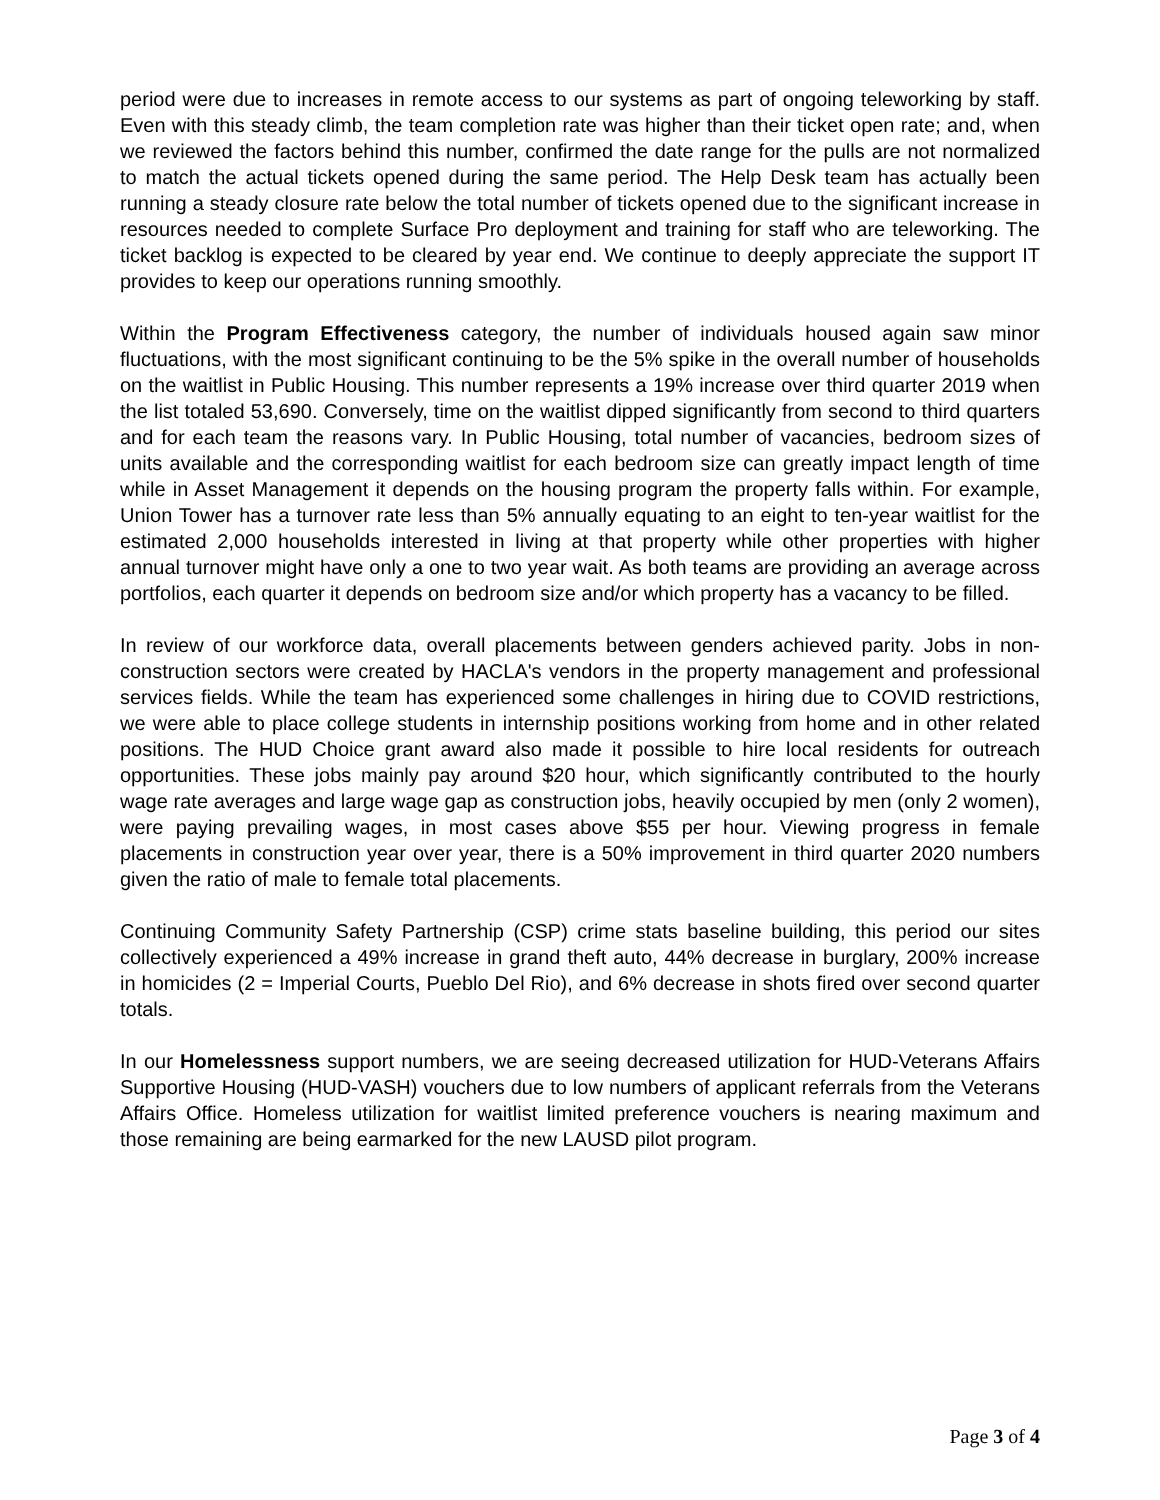period were due to increases in remote access to our systems as part of ongoing teleworking by staff. Even with this steady climb, the team completion rate was higher than their ticket open rate; and, when we reviewed the factors behind this number, confirmed the date range for the pulls are not normalized to match the actual tickets opened during the same period. The Help Desk team has actually been running a steady closure rate below the total number of tickets opened due to the significant increase in resources needed to complete Surface Pro deployment and training for staff who are teleworking. The ticket backlog is expected to be cleared by year end. We continue to deeply appreciate the support IT provides to keep our operations running smoothly.
Within the Program Effectiveness category, the number of individuals housed again saw minor fluctuations, with the most significant continuing to be the 5% spike in the overall number of households on the waitlist in Public Housing. This number represents a 19% increase over third quarter 2019 when the list totaled 53,690. Conversely, time on the waitlist dipped significantly from second to third quarters and for each team the reasons vary. In Public Housing, total number of vacancies, bedroom sizes of units available and the corresponding waitlist for each bedroom size can greatly impact length of time while in Asset Management it depends on the housing program the property falls within. For example, Union Tower has a turnover rate less than 5% annually equating to an eight to ten-year waitlist for the estimated 2,000 households interested in living at that property while other properties with higher annual turnover might have only a one to two year wait. As both teams are providing an average across portfolios, each quarter it depends on bedroom size and/or which property has a vacancy to be filled.
In review of our workforce data, overall placements between genders achieved parity. Jobs in non-construction sectors were created by HACLA's vendors in the property management and professional services fields. While the team has experienced some challenges in hiring due to COVID restrictions, we were able to place college students in internship positions working from home and in other related positions. The HUD Choice grant award also made it possible to hire local residents for outreach opportunities. These jobs mainly pay around $20 hour, which significantly contributed to the hourly wage rate averages and large wage gap as construction jobs, heavily occupied by men (only 2 women), were paying prevailing wages, in most cases above $55 per hour. Viewing progress in female placements in construction year over year, there is a 50% improvement in third quarter 2020 numbers given the ratio of male to female total placements.
Continuing Community Safety Partnership (CSP) crime stats baseline building, this period our sites collectively experienced a 49% increase in grand theft auto, 44% decrease in burglary, 200% increase in homicides (2 = Imperial Courts, Pueblo Del Rio), and 6% decrease in shots fired over second quarter totals.
In our Homelessness support numbers, we are seeing decreased utilization for HUD-Veterans Affairs Supportive Housing (HUD-VASH) vouchers due to low numbers of applicant referrals from the Veterans Affairs Office. Homeless utilization for waitlist limited preference vouchers is nearing maximum and those remaining are being earmarked for the new LAUSD pilot program.
Page 3 of 4